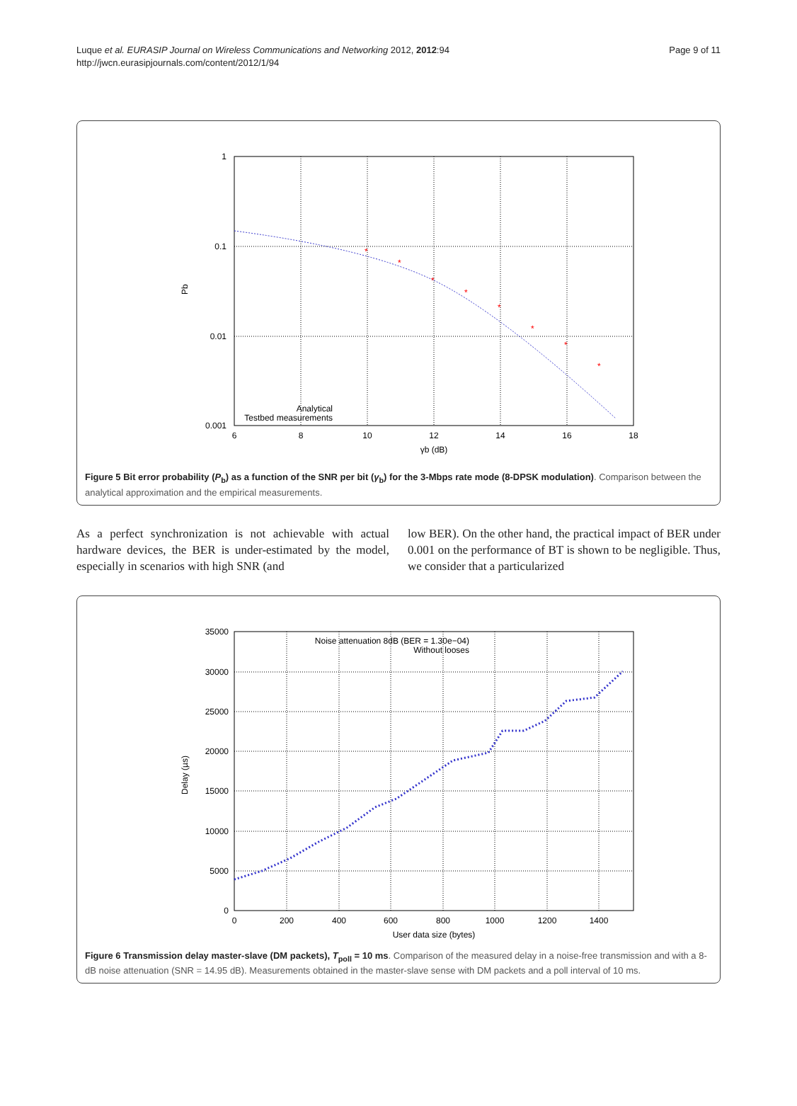Luque et al. EURASIP Journal on Wireless Communications and Networking 2012, 2012:94
http://jwcn.eurasipjournals.com/content/2012/1/94
Page 9 of 11
1
0.1
0.01
0.001
6
8
10
12
14
16
18
γb (dB)
Pb
*
*
*
*
*
*
*
*
Analytical
Testbed measurements
Figure 5 Bit error probability (P<sub>b</sub>) as a function of the SNR per bit (γ<sub>b</sub>) for the 3-Mbps rate mode (8-DPSK modulation). Comparison between the analytical approximation and the empirical measurements.
As a perfect synchronization is not achievable with actual hardware devices, the BER is under-estimated by the model, especially in scenarios with high SNR (and
low BER). On the other hand, the practical impact of BER under 0.001 on the performance of BT is shown to be negligible. Thus, we consider that a particularized
35000
30000
25000
20000
15000
10000
5000
0
0
200
400
600
800
1000
1200
1400
User data size (bytes)
Delay (µs)
Noise attenuation 8dB (BER = 1.30e−04)
Without looses
Figure 6 Transmission delay master-slave (DM packets), T<sub>poll</sub> = 10 ms. Comparison of the measured delay in a noise-free transmission and with a 8-dB noise attenuation (SNR = 14.95 dB). Measurements obtained in the master-slave sense with DM packets and a poll interval of 10 ms.